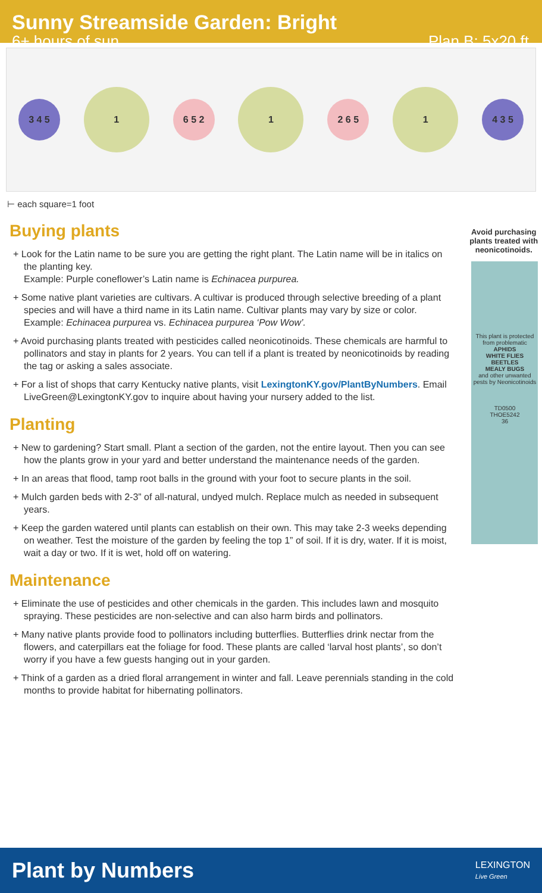Sunny Streamside Garden: Bright
6+ hours of sun Plan B: 5x20 ft
3 4 5
1
6 5 2
1
2 6 5
1
4 3 5
⊢ each square=1 foot
Buying plants
+ Look for the Latin name to be sure you are getting the right plant. The Latin name will be in italics on the planting key.
Example: Purple coneflower’s Latin name is Echinacea purpurea.
+ Some native plant varieties are cultivars. A cultivar is produced through selective breeding of a plant species and will have a third name in its Latin name. Cultivar plants may vary by size or color.
Example: Echinacea purpurea vs. Echinacea purpurea ‘Pow Wow’.
+ Avoid purchasing plants treated with pesticides called neonicotinoids. These chemicals are harmful to pollinators and stay in plants for 2 years. You can tell if a plant is treated by neonicotinoids by reading the tag or asking a sales associate.
+ For a list of shops that carry Kentucky native plants, visit LexingtonKY.gov/PlantByNumbers. Email LiveGreen@LexingtonKY.gov to inquire about having your nursery added to the list.
Planting
+ New to gardening? Start small. Plant a section of the garden, not the entire layout. Then you can see how the plants grow in your yard and better understand the maintenance needs of the garden.
+ In an areas that flood, tamp root balls in the ground with your foot to secure plants in the soil.
+ Mulch garden beds with 2-3” of all-natural, undyed mulch. Replace mulch as needed in subsequent years.
+ Keep the garden watered until plants can establish on their own. This may take 2-3 weeks depending on weather. Test the moisture of the garden by feeling the top 1” of soil. If it is dry, water. If it is moist, wait a day or two. If it is wet, hold off on watering.
Maintenance
+ Eliminate the use of pesticides and other chemicals in the garden. This includes lawn and mosquito spraying. These pesticides are non-selective and can also harm birds and pollinators.
+ Many native plants provide food to pollinators including butterflies. Butterflies drink nectar from the flowers, and caterpillars eat the foliage for food. These plants are called ‘larval host plants’, so don’t worry if you have a few guests hanging out in your garden.
+ Think of a garden as a dried floral arrangement in winter and fall. Leave perennials standing in the cold months to provide habitat for hibernating pollinators.
Avoid purchasing plants treated with neonicotinoids.
This plant is protected from problematic
APHIDS
WHITE FLIES
BEETLES
MEALY BUGS
and other unwanted pests by Neonicotinoids
TD0500
THOE5242
36
Plant by Numbers LEXINGTON
Live Green